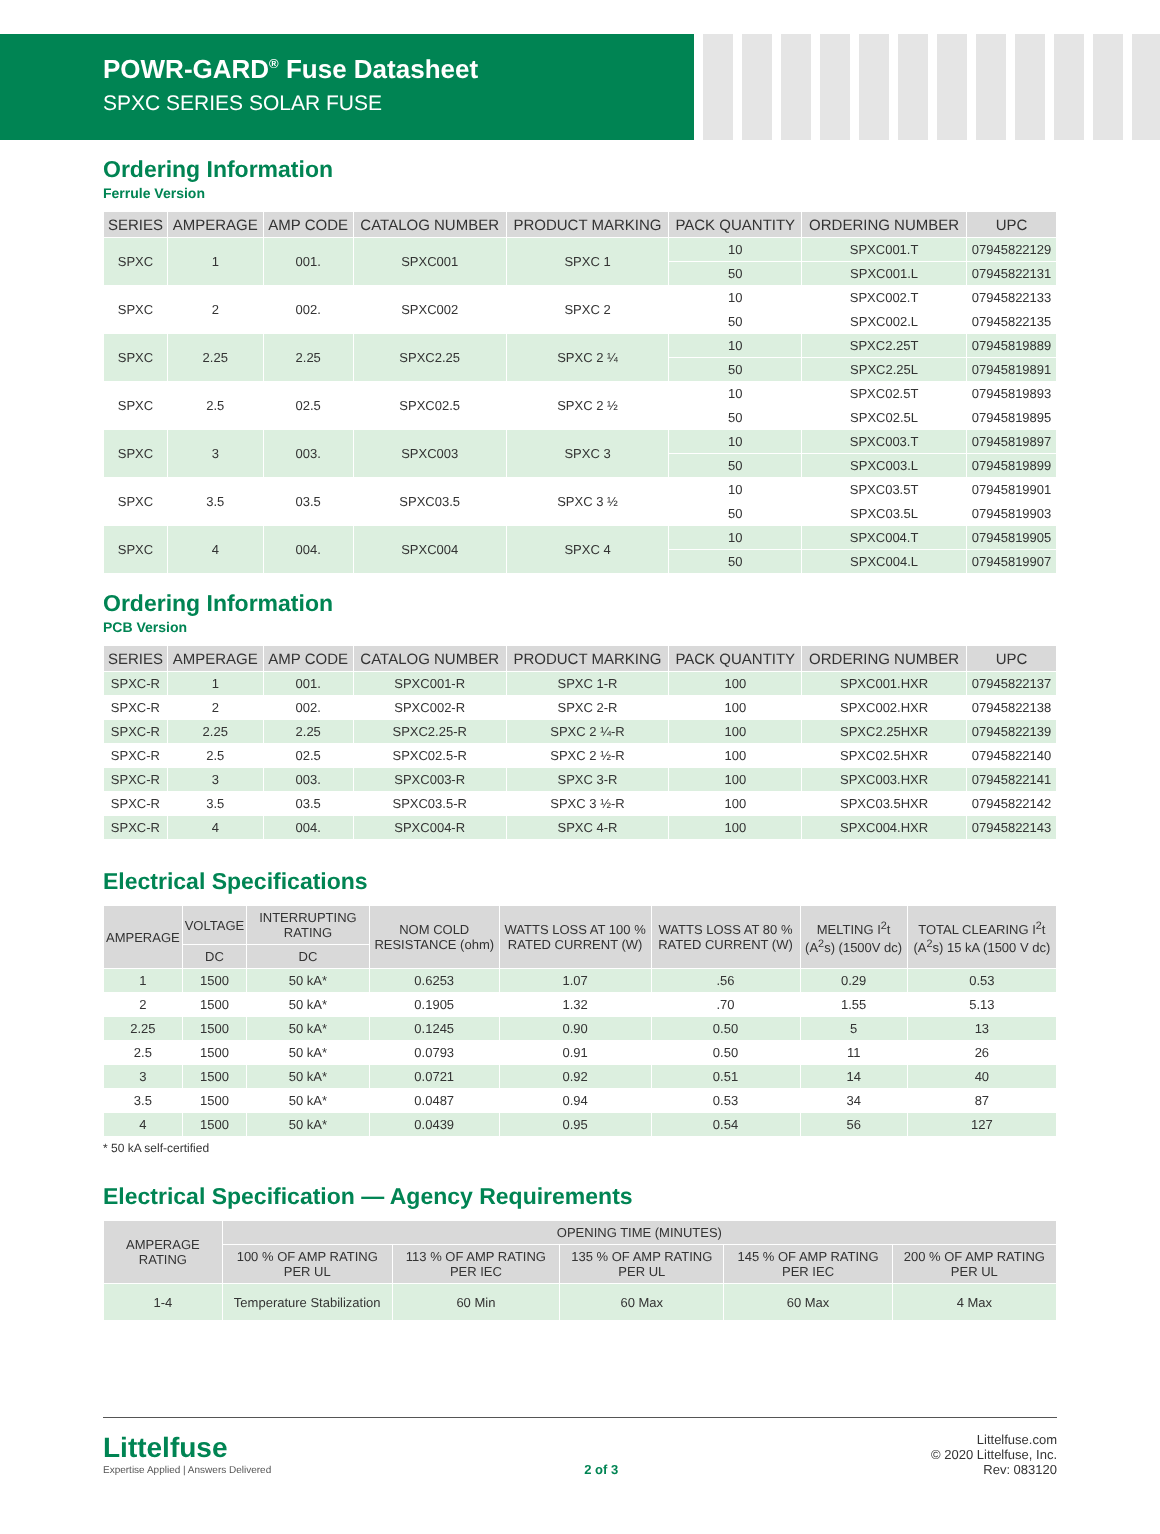POWR-GARD<sup>®</sup> Fuse Datasheet
SPXC SERIES SOLAR FUSE
Ordering Information
Ferrule Version
| SERIES | AMPERAGE | AMP CODE | CATALOG NUMBER | PRODUCT MARKING | PACK QUANTITY | ORDERING NUMBER | UPC |
| --- | --- | --- | --- | --- | --- | --- | --- |
| SPXC | 1 | 001. | SPXC001 | SPXC 1 | 10 | SPXC001.T | 07945822129 |
| | | | | | 50 | SPXC001.L | 07945822131 |
| SPXC | 2 | 002. | SPXC002 | SPXC 2 | 10 | SPXC002.T | 07945822133 |
| | | | | | 50 | SPXC002.L | 07945822135 |
| SPXC | 2.25 | 2.25 | SPXC2.25 | SPXC 2 ¼ | 10 | SPXC2.25T | 07945819889 |
| | | | | | 50 | SPXC2.25L | 07945819891 |
| SPXC | 2.5 | 02.5 | SPXC02.5 | SPXC 2 ½ | 10 | SPXC02.5T | 07945819893 |
| | | | | | 50 | SPXC02.5L | 07945819895 |
| SPXC | 3 | 003. | SPXC003 | SPXC 3 | 10 | SPXC003.T | 07945819897 |
| | | | | | 50 | SPXC003.L | 07945819899 |
| SPXC | 3.5 | 03.5 | SPXC03.5 | SPXC 3 ½ | 10 | SPXC03.5T | 07945819901 |
| | | | | | 50 | SPXC03.5L | 07945819903 |
| SPXC | 4 | 004. | SPXC004 | SPXC 4 | 10 | SPXC004.T | 07945819905 |
| | | | | | 50 | SPXC004.L | 07945819907 |
Ordering Information
PCB Version
| SERIES | AMPERAGE | AMP CODE | CATALOG NUMBER | PRODUCT MARKING | PACK QUANTITY | ORDERING NUMBER | UPC |
| --- | --- | --- | --- | --- | --- | --- | --- |
| SPXC-R | 1 | 001. | SPXC001-R | SPXC 1-R | 100 | SPXC001.HXR | 07945822137 |
| SPXC-R | 2 | 002. | SPXC002-R | SPXC 2-R | 100 | SPXC002.HXR | 07945822138 |
| SPXC-R | 2.25 | 2.25 | SPXC2.25-R | SPXC 2 ¼-R | 100 | SPXC2.25HXR | 07945822139 |
| SPXC-R | 2.5 | 02.5 | SPXC02.5-R | SPXC 2 ½-R | 100 | SPXC02.5HXR | 07945822140 |
| SPXC-R | 3 | 003. | SPXC003-R | SPXC 3-R | 100 | SPXC003.HXR | 07945822141 |
| SPXC-R | 3.5 | 03.5 | SPXC03.5-R | SPXC 3 ½-R | 100 | SPXC03.5HXR | 07945822142 |
| SPXC-R | 4 | 004. | SPXC004-R | SPXC 4-R | 100 | SPXC004.HXR | 07945822143 |
Electrical Specifications
| AMPERAGE | VOLTAGE | INTERRUPTING RATING | NOM COLD RESISTANCE (ohm) | WATTS LOSS AT 100 % RATED CURRENT (W) | WATTS LOSS AT 80 % RATED CURRENT (W) | MELTING I<sup>2</sup>t (A<sup>2</sup>s) (1500V dc) | TOTAL CLEARING I<sup>2</sup>t (A<sup>2</sup>s) 15 kA (1500 V dc) |
| --- | --- | --- | --- | --- | --- | --- | --- |
| | DC | DC | | | | | |
| 1 | 1500 | 50 kA* | 0.6253 | 1.07 | .56 | 0.29 | 0.53 |
| 2 | 1500 | 50 kA* | 0.1905 | 1.32 | .70 | 1.55 | 5.13 |
| 2.25 | 1500 | 50 kA* | 0.1245 | 0.90 | 0.50 | 5 | 13 |
| 2.5 | 1500 | 50 kA* | 0.0793 | 0.91 | 0.50 | 11 | 26 |
| 3 | 1500 | 50 kA* | 0.0721 | 0.92 | 0.51 | 14 | 40 |
| 3.5 | 1500 | 50 kA* | 0.0487 | 0.94 | 0.53 | 34 | 87 |
| 4 | 1500 | 50 kA* | 0.0439 | 0.95 | 0.54 | 56 | 127 |
* 50 kA self-certified
Electrical Specification — Agency Requirements
| AMPERAGE RATING | OPENING TIME (MINUTES) | | | | |
| --- | --- | --- | --- | --- | --- |
| | 100 % OF AMP RATING PER UL | 113 % OF AMP RATING PER IEC | 135 % OF AMP RATING PER UL | 145 % OF AMP RATING PER IEC | 200 % OF AMP RATING PER UL |
| 1-4 | Temperature Stabilization | 60 Min | 60 Max | 60 Max | 4 Max |
Littelfuse
Expertise Applied | Answers Delivered
2 of 3 Littelfuse.com
© 2020 Littelfuse, Inc.
Rev: 083120